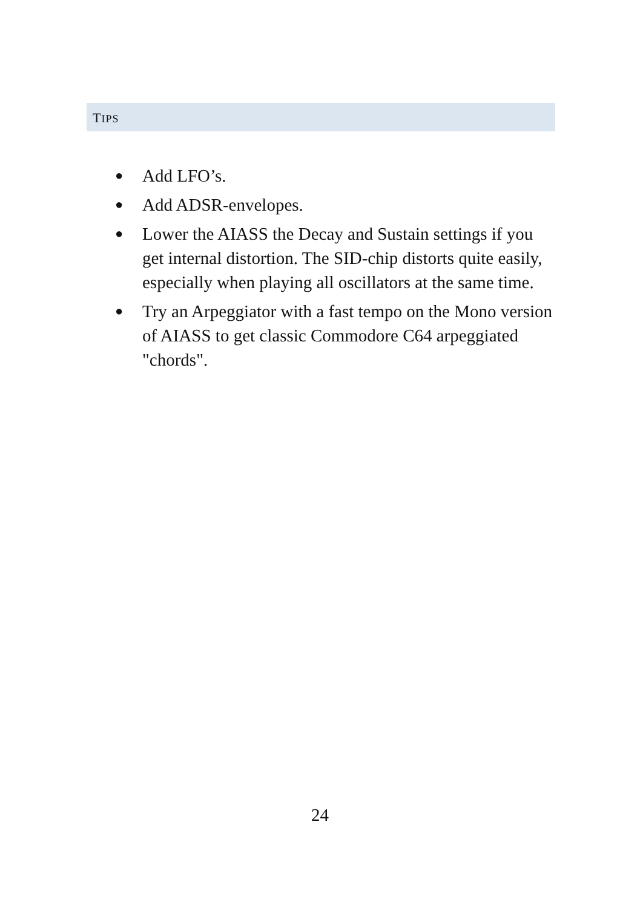TIPS
● Add LFO’s.
● Add ADSR-envelopes.
● Lower the AIASS the Decay and Sustain settings if you get internal distortion. The SID-chip distorts quite easily, especially when playing all oscillators at the same time.
● Try an Arpeggiator with a fast tempo on the Mono version of AIASS to get classic Commodore C64 arpeggiated "chords".
24